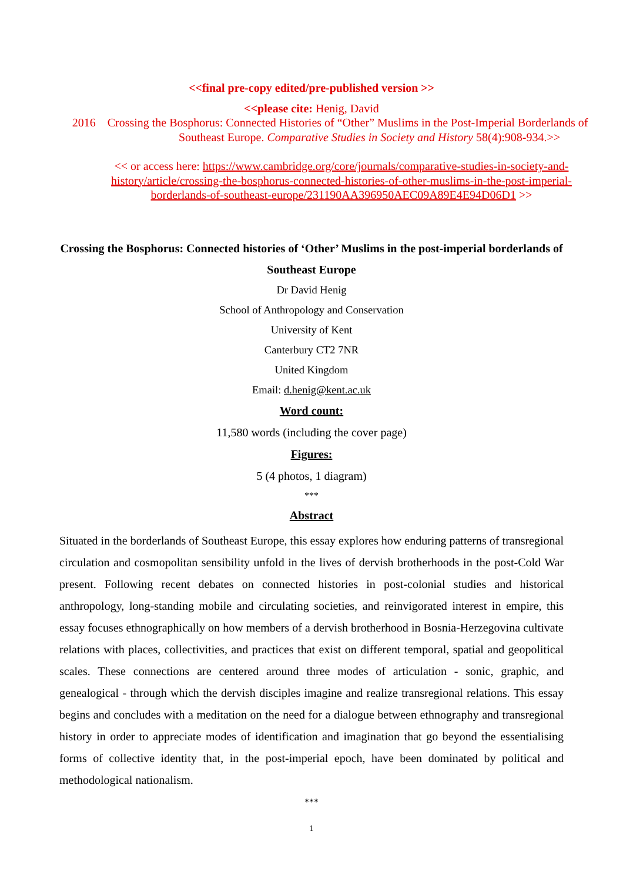<<final pre-copy edited/pre-published version >>
<<please cite: Henig, David
2016 Crossing the Bosphorus: Connected Histories of “Other” Muslims in the Post-Imperial Borderlands of Southeast Europe. Comparative Studies in Society and History 58(4):908-934.>>
<< or access here: https://www.cambridge.org/core/journals/comparative-studies-in-society-and-history/article/crossing-the-bosphorus-connected-histories-of-other-muslims-in-the-post-imperial-borderlands-of-southeast-europe/231190AA396950AEC09A89E4E94D06D1 >>
Crossing the Bosphorus: Connected histories of ‘Other’ Muslims in the post-imperial borderlands of Southeast Europe
Dr David Henig
School of Anthropology and Conservation
University of Kent
Canterbury CT2 7NR
United Kingdom
Email: d.henig@kent.ac.uk
Word count:
11,580 words (including the cover page)
Figures:
5 (4 photos, 1 diagram)
***
Abstract
Situated in the borderlands of Southeast Europe, this essay explores how enduring patterns of transregional circulation and cosmopolitan sensibility unfold in the lives of dervish brotherhoods in the post-Cold War present. Following recent debates on connected histories in post-colonial studies and historical anthropology, long-standing mobile and circulating societies, and reinvigorated interest in empire, this essay focuses ethnographically on how members of a dervish brotherhood in Bosnia-Herzegovina cultivate relations with places, collectivities, and practices that exist on different temporal, spatial and geopolitical scales. These connections are centered around three modes of articulation - sonic, graphic, and genealogical - through which the dervish disciples imagine and realize transregional relations. This essay begins and concludes with a meditation on the need for a dialogue between ethnography and transregional history in order to appreciate modes of identification and imagination that go beyond the essentialising forms of collective identity that, in the post-imperial epoch, have been dominated by political and methodological nationalism.
***
1